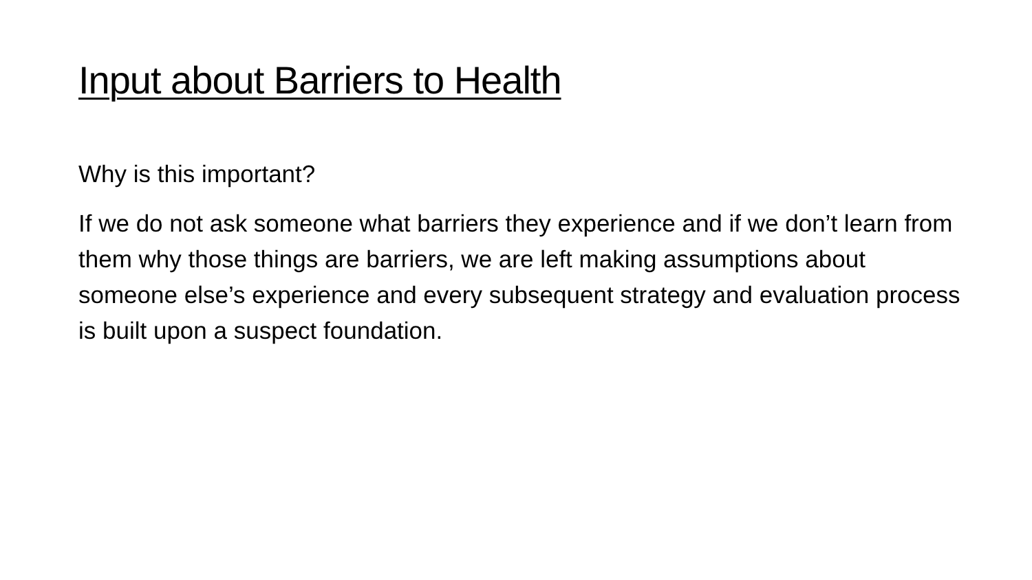Input about Barriers to Health
Why is this important?
If we do not ask someone what barriers they experience and if we don’t learn from them why those things are barriers, we are left making assumptions about someone else’s experience and every subsequent strategy and evaluation process is built upon a suspect foundation.